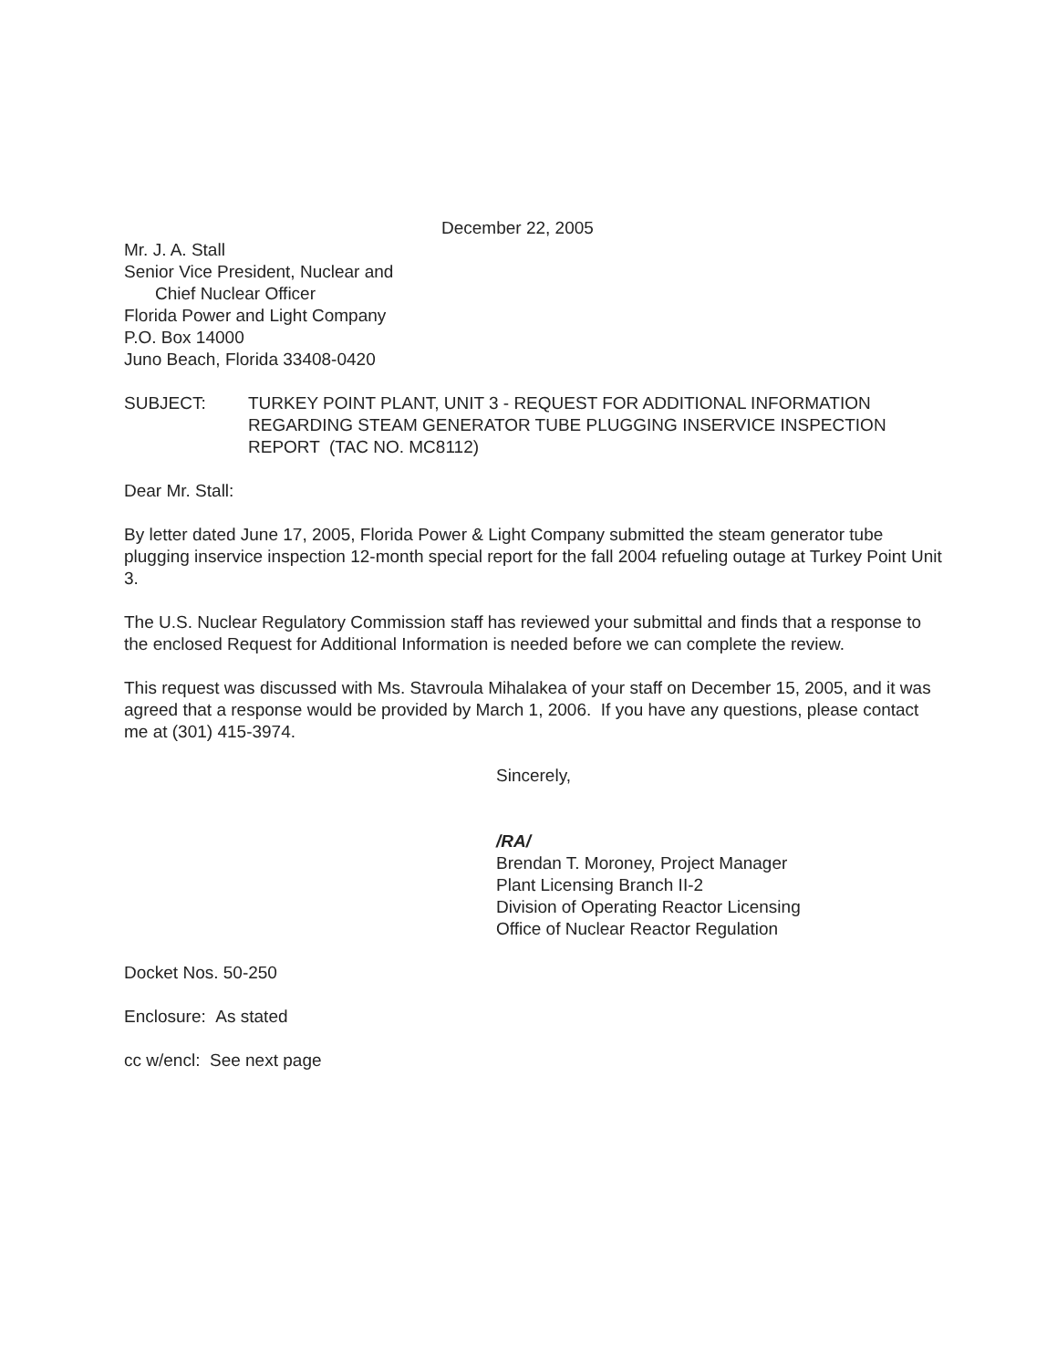December 22, 2005
Mr. J. A. Stall
Senior Vice President, Nuclear and
Chief Nuclear Officer
Florida Power and Light Company
P.O. Box 14000
Juno Beach, Florida 33408-0420
SUBJECT: TURKEY POINT PLANT, UNIT 3 - REQUEST FOR ADDITIONAL INFORMATION REGARDING STEAM GENERATOR TUBE PLUGGING INSERVICE INSPECTION REPORT (TAC NO. MC8112)
Dear Mr. Stall:
By letter dated June 17, 2005, Florida Power & Light Company submitted the steam generator tube plugging inservice inspection 12-month special report for the fall 2004 refueling outage at Turkey Point Unit 3.
The U.S. Nuclear Regulatory Commission staff has reviewed your submittal and finds that a response to the enclosed Request for Additional Information is needed before we can complete the review.
This request was discussed with Ms. Stavroula Mihalakea of your staff on December 15, 2005, and it was agreed that a response would be provided by March 1, 2006. If you have any questions, please contact me at (301) 415-3974.
Sincerely,
/RA/
Brendan T. Moroney, Project Manager
Plant Licensing Branch II-2
Division of Operating Reactor Licensing
Office of Nuclear Reactor Regulation
Docket Nos. 50-250
Enclosure: As stated
cc w/encl: See next page